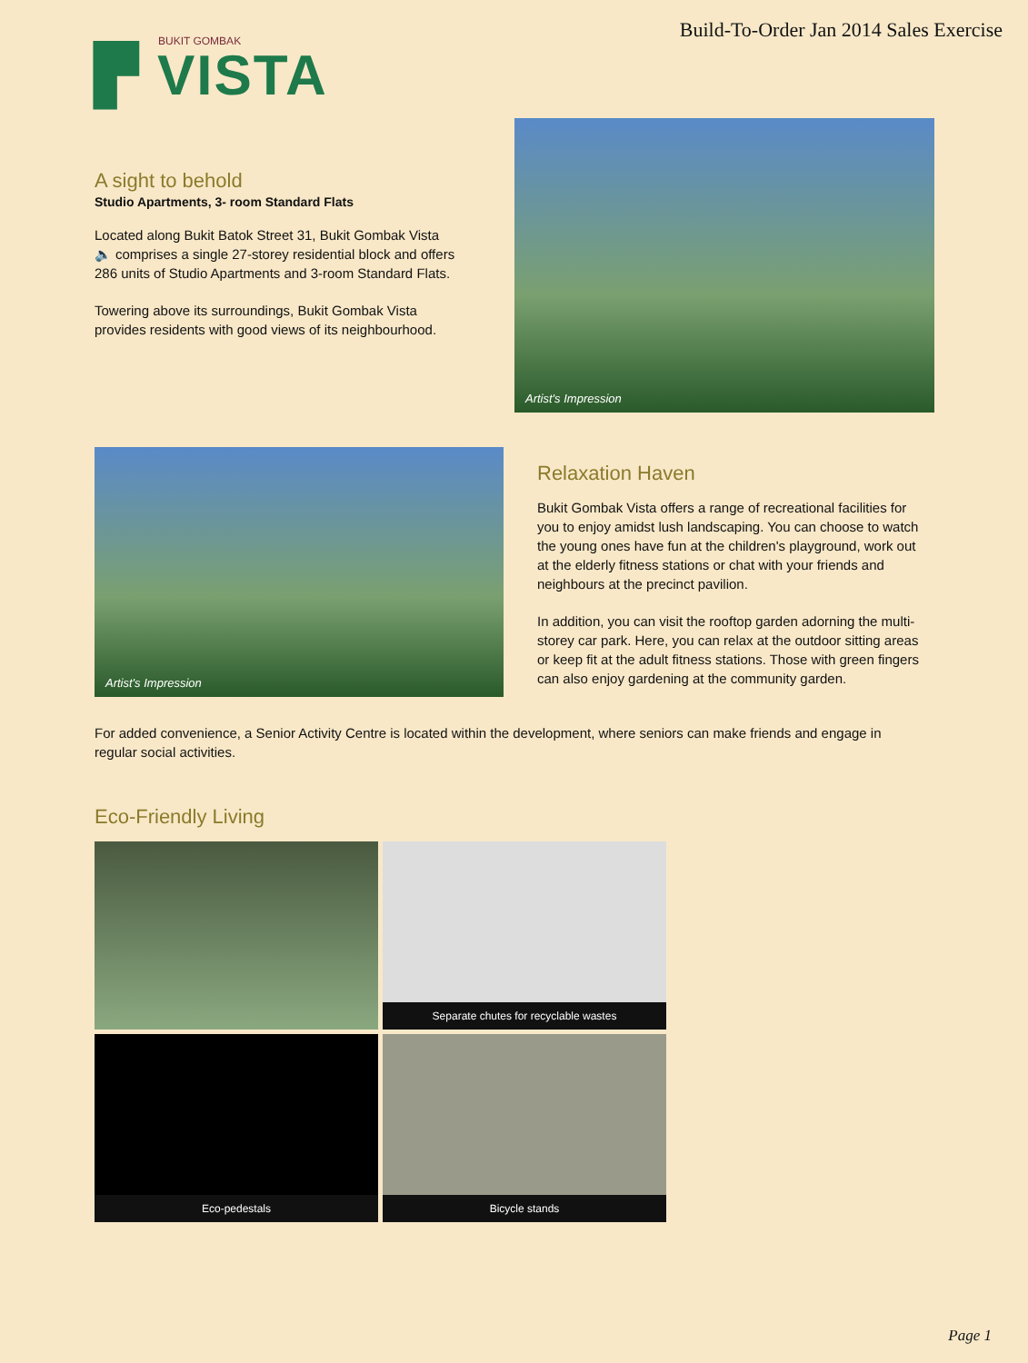Build-To-Order Jan 2014 Sales Exercise
BUKIT GOMBAK
▛ VISTA
A sight to behold
Studio Apartments, 3- room Standard Flats
Located along Bukit Batok Street 31, Bukit Gombak Vista 🔈 comprises a single 27-storey residential block and offers 286 units of Studio Apartments and 3-room Standard Flats.
Towering above its surroundings, Bukit Gombak Vista provides residents with good views of its neighbourhood.
Artist's Impression
Artist's Impression
Relaxation Haven
Bukit Gombak Vista offers a range of recreational facilities for you to enjoy amidst lush landscaping. You can choose to watch the young ones have fun at the children's playground, work out at the elderly fitness stations or chat with your friends and neighbours at the precinct pavilion.
In addition, you can visit the rooftop garden adorning the multi-storey car park. Here, you can relax at the outdoor sitting areas or keep fit at the adult fitness stations. Those with green fingers can also enjoy gardening at the community garden.
For added convenience, a Senior Activity Centre is located within the development, where seniors can make friends and engage in regular social activities.
Eco-Friendly Living
Separate chutes for recyclable wastes
Eco-pedestals
Bicycle stands
Page 1